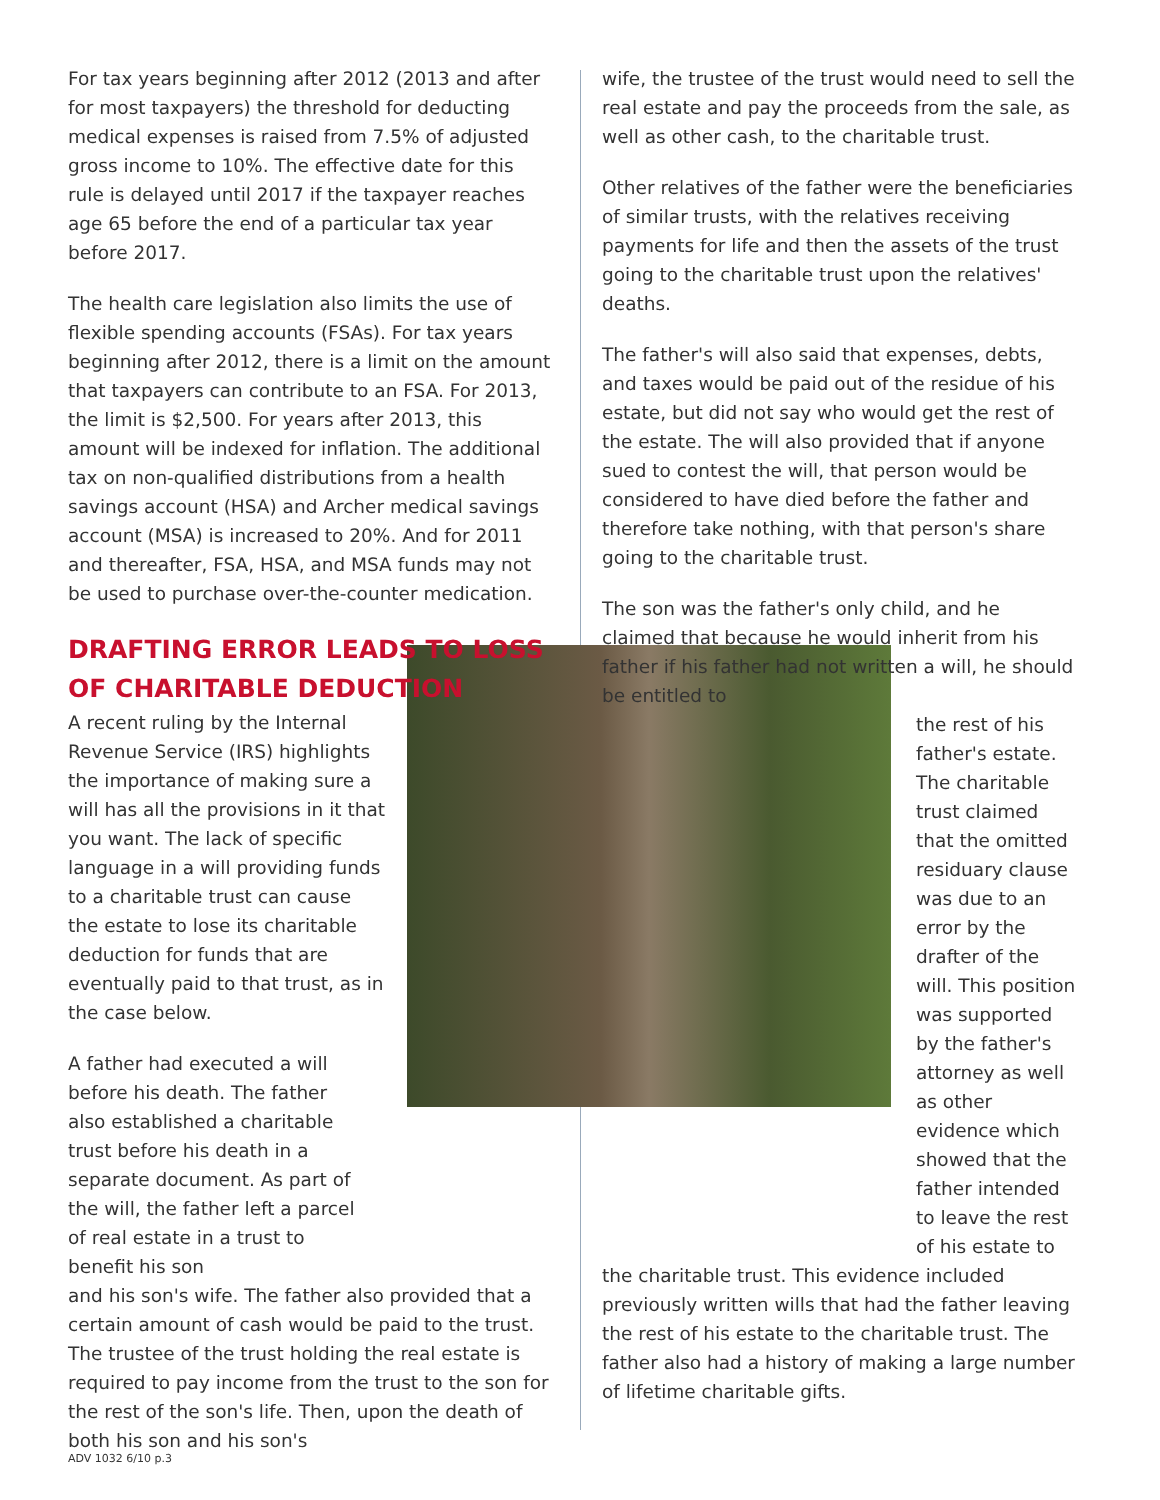For tax years beginning after 2012 (2013 and after for most taxpayers) the threshold for deducting medical expenses is raised from 7.5% of adjusted gross income to 10%. The effective date for this rule is delayed until 2017 if the taxpayer reaches age 65 before the end of a particular tax year before 2017.
The health care legislation also limits the use of flexible spending accounts (FSAs). For tax years beginning after 2012, there is a limit on the amount that taxpayers can contribute to an FSA. For 2013, the limit is $2,500. For years after 2013, this amount will be indexed for inflation. The additional tax on non-qualified distributions from a health savings account (HSA) and Archer medical savings account (MSA) is increased to 20%. And for 2011 and thereafter, FSA, HSA, and MSA funds may not be used to purchase over-the-counter medication.
DRAFTING ERROR LEADS TO LOSS OF CHARITABLE DEDUCTION
A recent ruling by the Internal Revenue Service (IRS) highlights the importance of making sure a will has all the provisions in it that you want. The lack of specific language in a will providing funds to a charitable trust can cause the estate to lose its charitable deduction for funds that are eventually paid to that trust, as in the case below.
A father had executed a will before his death. The father also established a charitable trust before his death in a separate document. As part of the will, the father left a parcel of real estate in a trust to benefit his son
and his son's wife. The father also provided that a certain amount of cash would be paid to the trust. The trustee of the trust holding the real estate is required to pay income from the trust to the son for the rest of the son's life. Then, upon the death of both his son and his son's
wife, the trustee of the trust would need to sell the real estate and pay the proceeds from the sale, as well as other cash, to the charitable trust.
Other relatives of the father were the beneficiaries of similar trusts, with the relatives receiving payments for life and then the assets of the trust going to the charitable trust upon the relatives' deaths.
The father's will also said that expenses, debts, and taxes would be paid out of the residue of his estate, but did not say who would get the rest of the estate. The will also provided that if anyone sued to contest the will, that person would be considered to have died before the father and therefore take nothing, with that person's share going to the charitable trust.
The son was the father's only child, and he claimed that because he would inherit from his father if his father had not written a will, he should be entitled to
the rest of his father's estate. The charitable trust claimed that the omitted residuary clause was due to an error by the drafter of the will. This position was supported by the father's attorney as well as other evidence which showed that the father intended to leave the rest of his estate to
the charitable trust. This evidence included previously written wills that had the father leaving the rest of his estate to the charitable trust. The father also had a history of making a large number of lifetime charitable gifts.
ADV 1032 6/10 p.3